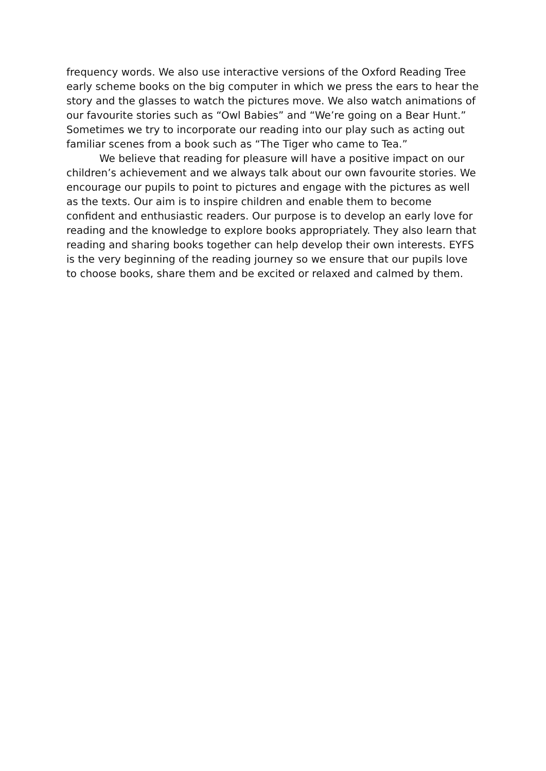frequency words. We also use interactive versions of the Oxford Reading Tree early scheme books on the big computer in which we press the ears to hear the story and the glasses to watch the pictures move. We also watch animations of our favourite stories such as “Owl Babies” and “We’re going on a Bear Hunt.” Sometimes we try to incorporate our reading into our play such as acting out familiar scenes from a book such as “The Tiger who came to Tea.”
We believe that reading for pleasure will have a positive impact on our children’s achievement and we always talk about our own favourite stories. We encourage our pupils to point to pictures and engage with the pictures as well as the texts. Our aim is to inspire children and enable them to become confident and enthusiastic readers. Our purpose is to develop an early love for reading and the knowledge to explore books appropriately. They also learn that reading and sharing books together can help develop their own interests. EYFS is the very beginning of the reading journey so we ensure that our pupils love to choose books, share them and be excited or relaxed and calmed by them.